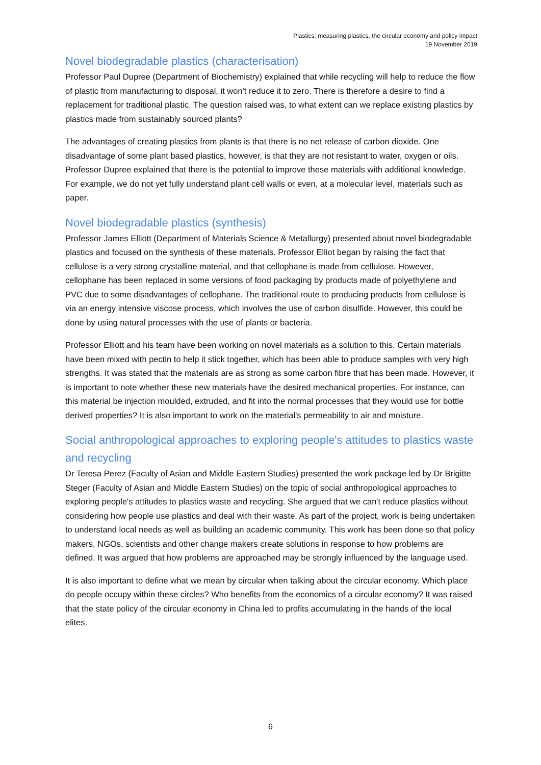Plastics: measuring plastics, the circular economy and policy impact
19 November 2019
Novel biodegradable plastics (characterisation)
Professor Paul Dupree (Department of Biochemistry) explained that while recycling will help to reduce the flow of plastic from manufacturing to disposal, it won't reduce it to zero. There is therefore a desire to find a replacement for traditional plastic. The question raised was, to what extent can we replace existing plastics by plastics made from sustainably sourced plants?
The advantages of creating plastics from plants is that there is no net release of carbon dioxide. One disadvantage of some plant based plastics, however, is that they are not resistant to water, oxygen or oils. Professor Dupree explained that there is the potential to improve these materials with additional knowledge. For example, we do not yet fully understand plant cell walls or even, at a molecular level, materials such as paper.
Novel biodegradable plastics (synthesis)
Professor James Elliott (Department of Materials Science & Metallurgy) presented about novel biodegradable plastics and focused on the synthesis of these materials. Professor Elliot began by raising the fact that cellulose is a very strong crystalline material, and that cellophane is made from cellulose. However, cellophane has been replaced in some versions of food packaging by products made of polyethylene and PVC due to some disadvantages of cellophane. The traditional route to producing products from cellulose is via an energy intensive viscose process, which involves the use of carbon disulfide. However, this could be done by using natural processes with the use of plants or bacteria.
Professor Elliott and his team have been working on novel materials as a solution to this. Certain materials have been mixed with pectin to help it stick together, which has been able to produce samples with very high strengths. It was stated that the materials are as strong as some carbon fibre that has been made. However, it is important to note whether these new materials have the desired mechanical properties. For instance, can this material be injection moulded, extruded, and fit into the normal processes that they would use for bottle derived properties? It is also important to work on the material's permeability to air and moisture.
Social anthropological approaches to exploring people's attitudes to plastics waste and recycling
Dr Teresa Perez (Faculty of Asian and Middle Eastern Studies) presented the work package led by Dr Brigitte Steger (Faculty of Asian and Middle Eastern Studies) on the topic of social anthropological approaches to exploring people's attitudes to plastics waste and recycling. She argued that we can't reduce plastics without considering how people use plastics and deal with their waste. As part of the project, work is being undertaken to understand local needs as well as building an academic community. This work has been done so that policy makers, NGOs, scientists and other change makers create solutions in response to how problems are defined. It was argued that how problems are approached may be strongly influenced by the language used.
It is also important to define what we mean by circular when talking about the circular economy. Which place do people occupy within these circles? Who benefits from the economics of a circular economy? It was raised that the state policy of the circular economy in China led to profits accumulating in the hands of the local elites.
6